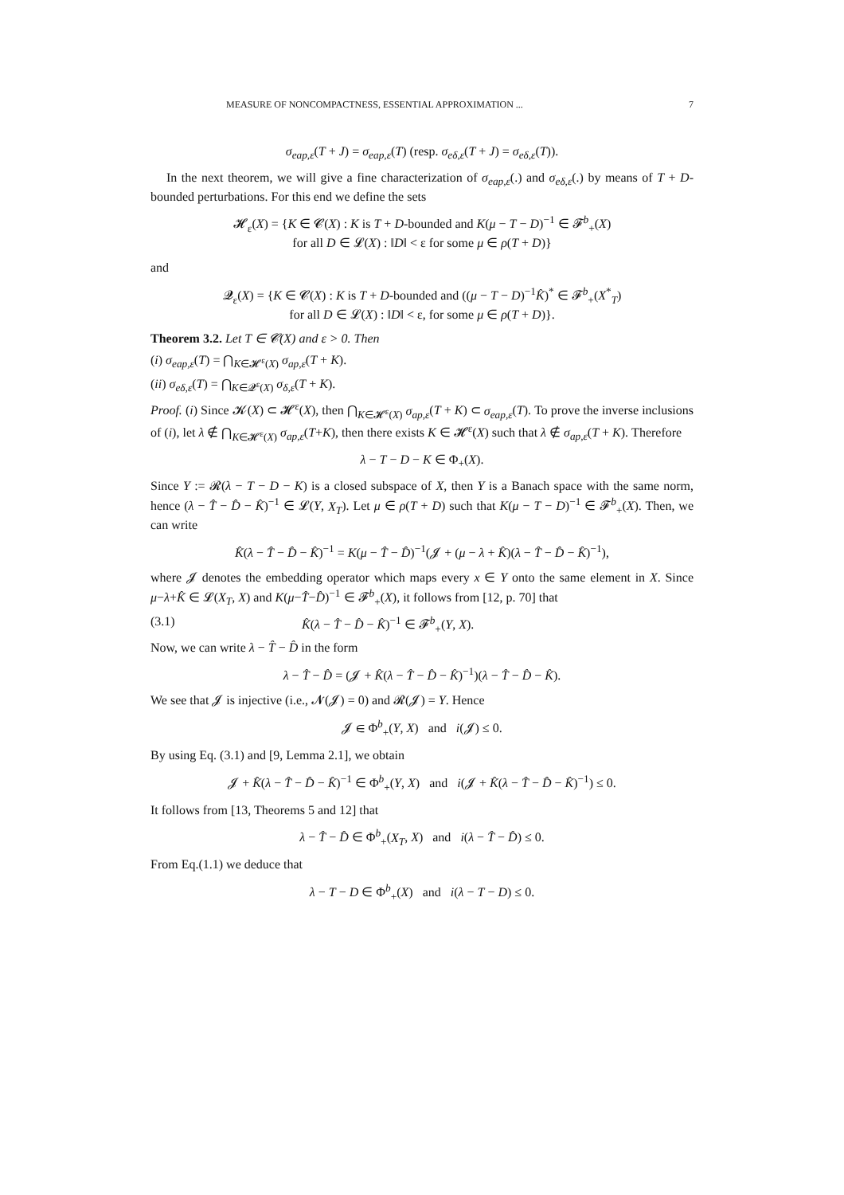MEASURE OF NONCOMPACTNESS, ESSENTIAL APPROXIMATION ... 7
σ<sub>eap,ε</sub>(T + J) = σ<sub>eap,ε</sub>(T) (resp. σ<sub>eδ,ε</sub>(T + J) = σ<sub>eδ,ε</sub>(T)).
In the next theorem, we will give a fine characterization of σ<sub>eap,ε</sub>(.) and σ<sub>eδ,ε</sub>(.) by means of T + D-bounded perturbations. For this end we define the sets
𝓗<sub>ε</sub>(X) = {K ∈ 𝓒(X) : K is T + D-bounded and K(μ − T − D)<sup>−1</sup> ∈ 𝓕<sup>b</sup><sub>+</sub>(X)
for all D ∈ 𝓛(X) : ‖D‖ < ε for some μ ∈ ρ(T + D)}
and
𝓠<sub>ε</sub>(X) = {K ∈ 𝓒(X) : K is T + D-bounded and ((μ − T − D)<sup>−1</sup>K̂)<sup>*</sup> ∈ 𝓕<sup>b</sup><sub>+</sub>(X<sup>*</sup><sub>T</sub>)
for all D ∈ 𝓛(X) : ‖D‖ < ε, for some μ ∈ ρ(T + D)}.
Theorem 3.2. Let T ∈ 𝓒(X) and ε > 0. Then
(i) σ<sub>eap,ε</sub>(T) = ⋂<sub>K∈𝓗<sup>ε</sup>(X)</sub> σ<sub>ap,ε</sub>(T + K).
(ii) σ<sub>eδ,ε</sub>(T) = ⋂<sub>K∈𝓠<sup>ε</sup>(X)</sub> σ<sub>δ,ε</sub>(T + K).
Proof. (i) Since 𝓚(X) ⊂ 𝓗<sup>ε</sup>(X), then ⋂<sub>K∈𝓗<sup>ε</sup>(X)</sub> σ<sub>ap,ε</sub>(T + K) ⊂ σ<sub>eap,ε</sub>(T). To prove the inverse inclusions of (i), let λ ∉ ⋂<sub>K∈𝓗<sup>ε</sup>(X)</sub> σ<sub>ap,ε</sub>(T+K), then there exists K ∈ 𝓗<sup>ε</sup>(X) such that λ ∉ σ<sub>ap,ε</sub>(T + K). Therefore
λ − T − D − K ∈ Φ<sub>+</sub>(X).
Since Y := 𝓡(λ − T − D − K) is a closed subspace of X, then Y is a Banach space with the same norm, hence (λ − T̂ − D̂ − K̂)<sup>−1</sup> ∈ 𝓛(Y, X<sub>T</sub>). Let μ ∈ ρ(T + D) such that K(μ − T − D)<sup>−1</sup> ∈ 𝓕<sup>b</sup><sub>+</sub>(X). Then, we can write
K̂(λ − T̂ − D̂ − K̂)<sup>−1</sup> = K(μ − T̂ − D̂)<sup>−1</sup>(𝓙 + (μ − λ + K̂)(λ − T̂ − D̂ − K̂)<sup>−1</sup>),
where 𝓙 denotes the embedding operator which maps every x ∈ Y onto the same element in X. Since μ−λ+K̂ ∈ 𝓛(X<sub>T</sub>, X) and K(μ−T̂−D̂)<sup>−1</sup> ∈ 𝓕<sup>b</sup><sub>+</sub>(X), it follows from [12, p. 70] that
(3.1) K̂(λ − T̂ − D̂ − K̂)<sup>−1</sup> ∈ 𝓕<sup>b</sup><sub>+</sub>(Y, X).
Now, we can write λ − T̂ − D̂ in the form
λ − T̂ − D̂ = (𝓙 + K̂(λ − T̂ − D̂ − K̂)<sup>−1</sup>)(λ − T̂ − D̂ − K̂).
We see that 𝓙 is injective (i.e., 𝓝(𝓙) = 0) and 𝓡(𝓙) = Y. Hence
𝓙 ∈ Φ<sup>b</sup><sub>+</sub>(Y, X) and i(𝓙) ≤ 0.
By using Eq. (3.1) and [9, Lemma 2.1], we obtain
𝓙 + K̂(λ − T̂ − D̂ − K̂)<sup>−1</sup> ∈ Φ<sup>b</sup><sub>+</sub>(Y, X) and i(𝓙 + K̂(λ − T̂ − D̂ − K̂)<sup>−1</sup>) ≤ 0.
It follows from [13, Theorems 5 and 12] that
λ − T̂ − D̂ ∈ Φ<sup>b</sup><sub>+</sub>(X<sub>T</sub>, X) and i(λ − T̂ − D̂) ≤ 0.
From Eq.(1.1) we deduce that
λ − T − D ∈ Φ<sup>b</sup><sub>+</sub>(X) and i(λ − T − D) ≤ 0.